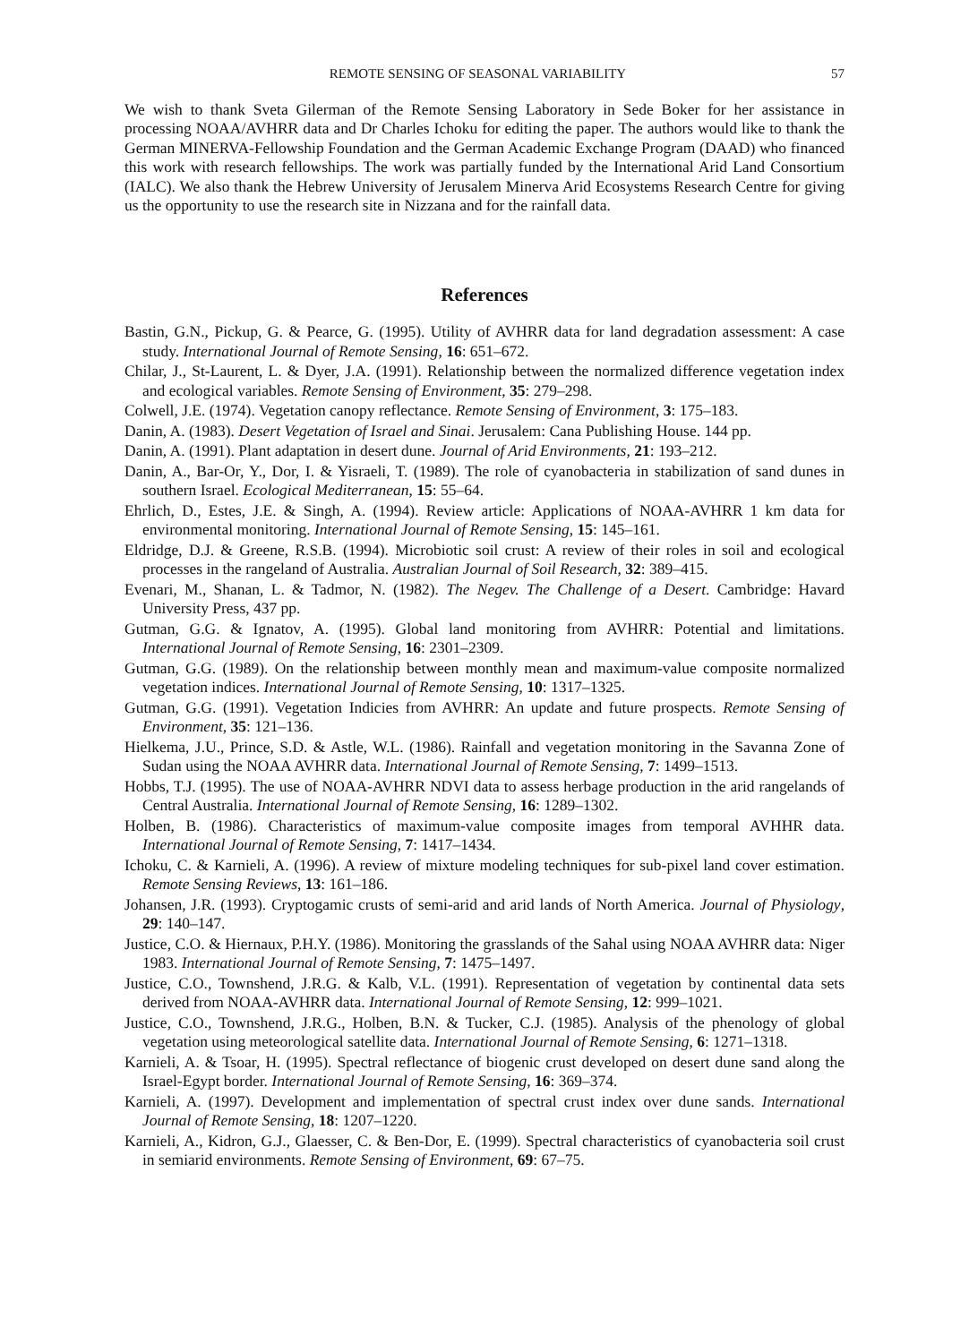REMOTE SENSING OF SEASONAL VARIABILITY 57
We wish to thank Sveta Gilerman of the Remote Sensing Laboratory in Sede Boker for her assistance in processing NOAA/AVHRR data and Dr Charles Ichoku for editing the paper. The authors would like to thank the German MINERVA-Fellowship Foundation and the German Academic Exchange Program (DAAD) who financed this work with research fellowships. The work was partially funded by the International Arid Land Consortium (IALC). We also thank the Hebrew University of Jerusalem Minerva Arid Ecosystems Research Centre for giving us the opportunity to use the research site in Nizzana and for the rainfall data.
References
Bastin, G.N., Pickup, G. & Pearce, G. (1995). Utility of AVHRR data for land degradation assessment: A case study. International Journal of Remote Sensing, 16: 651–672.
Chilar, J., St-Laurent, L. & Dyer, J.A. (1991). Relationship between the normalized difference vegetation index and ecological variables. Remote Sensing of Environment, 35: 279–298.
Colwell, J.E. (1974). Vegetation canopy reflectance. Remote Sensing of Environment, 3: 175–183.
Danin, A. (1983). Desert Vegetation of Israel and Sinai. Jerusalem: Cana Publishing House. 144 pp.
Danin, A. (1991). Plant adaptation in desert dune. Journal of Arid Environments, 21: 193–212.
Danin, A., Bar-Or, Y., Dor, I. & Yisraeli, T. (1989). The role of cyanobacteria in stabilization of sand dunes in southern Israel. Ecological Mediterranean, 15: 55–64.
Ehrlich, D., Estes, J.E. & Singh, A. (1994). Review article: Applications of NOAA-AVHRR 1 km data for environmental monitoring. International Journal of Remote Sensing, 15: 145–161.
Eldridge, D.J. & Greene, R.S.B. (1994). Microbiotic soil crust: A review of their roles in soil and ecological processes in the rangeland of Australia. Australian Journal of Soil Research, 32: 389–415.
Evenari, M., Shanan, L. & Tadmor, N. (1982). The Negev. The Challenge of a Desert. Cambridge: Havard University Press, 437 pp.
Gutman, G.G. & Ignatov, A. (1995). Global land monitoring from AVHRR: Potential and limitations. International Journal of Remote Sensing, 16: 2301–2309.
Gutman, G.G. (1989). On the relationship between monthly mean and maximum-value composite normalized vegetation indices. International Journal of Remote Sensing, 10: 1317–1325.
Gutman, G.G. (1991). Vegetation Indicies from AVHRR: An update and future prospects. Remote Sensing of Environment, 35: 121–136.
Hielkema, J.U., Prince, S.D. & Astle, W.L. (1986). Rainfall and vegetation monitoring in the Savanna Zone of Sudan using the NOAA AVHRR data. International Journal of Remote Sensing, 7: 1499–1513.
Hobbs, T.J. (1995). The use of NOAA-AVHRR NDVI data to assess herbage production in the arid rangelands of Central Australia. International Journal of Remote Sensing, 16: 1289–1302.
Holben, B. (1986). Characteristics of maximum-value composite images from temporal AVHHR data. International Journal of Remote Sensing, 7: 1417–1434.
Ichoku, C. & Karnieli, A. (1996). A review of mixture modeling techniques for sub-pixel land cover estimation. Remote Sensing Reviews, 13: 161–186.
Johansen, J.R. (1993). Cryptogamic crusts of semi-arid and arid lands of North America. Journal of Physiology, 29: 140–147.
Justice, C.O. & Hiernaux, P.H.Y. (1986). Monitoring the grasslands of the Sahal using NOAA AVHRR data: Niger 1983. International Journal of Remote Sensing, 7: 1475–1497.
Justice, C.O., Townshend, J.R.G. & Kalb, V.L. (1991). Representation of vegetation by continental data sets derived from NOAA-AVHRR data. International Journal of Remote Sensing, 12: 999–1021.
Justice, C.O., Townshend, J.R.G., Holben, B.N. & Tucker, C.J. (1985). Analysis of the phenology of global vegetation using meteorological satellite data. International Journal of Remote Sensing, 6: 1271–1318.
Karnieli, A. & Tsoar, H. (1995). Spectral reflectance of biogenic crust developed on desert dune sand along the Israel-Egypt border. International Journal of Remote Sensing, 16: 369–374.
Karnieli, A. (1997). Development and implementation of spectral crust index over dune sands. International Journal of Remote Sensing, 18: 1207–1220.
Karnieli, A., Kidron, G.J., Glaesser, C. & Ben-Dor, E. (1999). Spectral characteristics of cyanobacteria soil crust in semiarid environments. Remote Sensing of Environment, 69: 67–75.